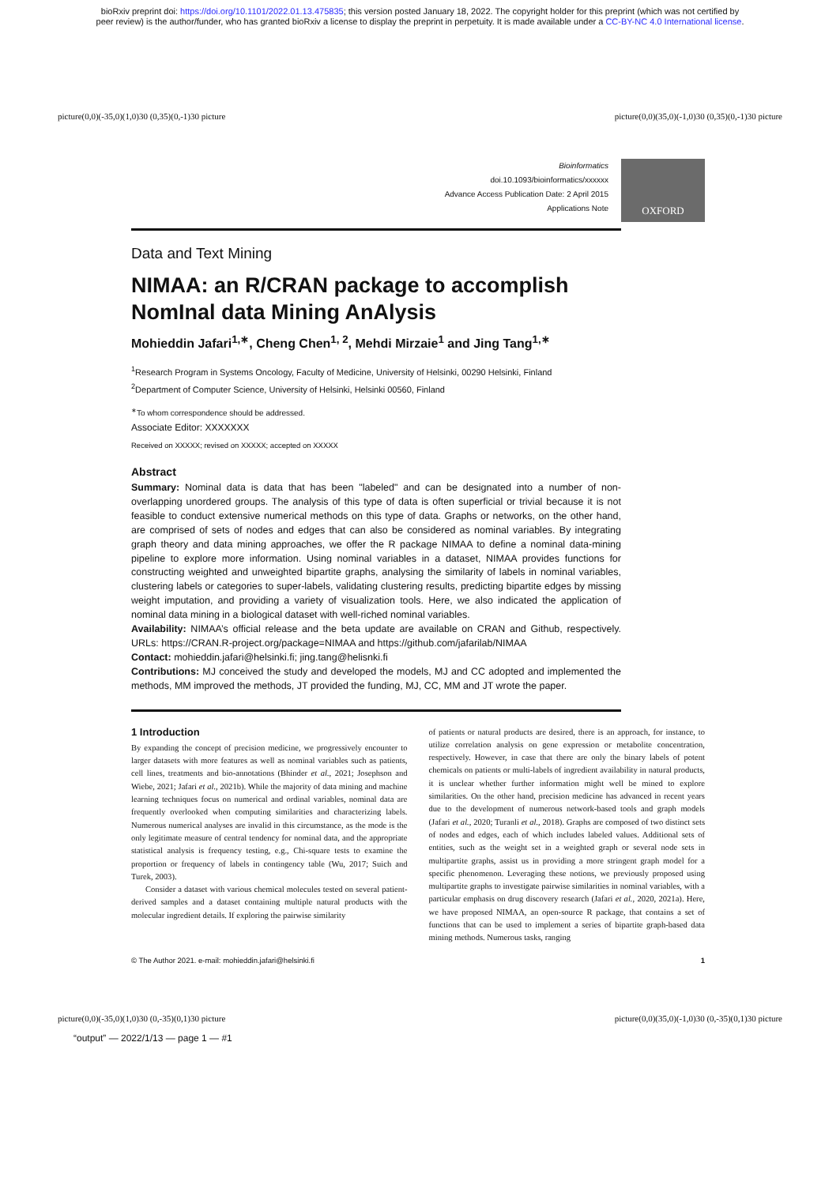bioRxiv preprint doi: https://doi.org/10.1101/2022.01.13.475835; this version posted January 18, 2022. The copyright holder for this preprint (which was not certified by
peer review) is the author/funder, who has granted bioRxiv a license to display the preprint in perpetuity. It is made available under a CC-BY-NC 4.0 International license.
picture(0,0)(-35,0)(1,0)30 (0,35)(0,-1)30 picture picture(0,0)(35,0)(-1,0)30 (0,35)(0,-1)30 picture
Bioinformatics
doi.10.1093/bioinformatics/xxxxxx
Advance Access Publication Date: 2 April 2015
Applications Note
OXFORD
Data and Text Mining
NIMAA: an R/CRAN package to accomplish NomInal data Mining AnAlysis
Mohieddin Jafari<sup>1,∗</sup>, Cheng Chen<sup>1, 2</sup>, Mehdi Mirzaie<sup>1</sup> and Jing Tang<sup>1,∗</sup>
<sup>1</sup> Research Program in Systems Oncology, Faculty of Medicine, University of Helsinki, 00290 Helsinki, Finland
<sup>2</sup> Department of Computer Science, University of Helsinki, Helsinki 00560, Finland
<sup>∗</sup>To whom correspondence should be addressed.
Associate Editor: XXXXXXX
Received on XXXXX; revised on XXXXX; accepted on XXXXX
Abstract
Summary: Nominal data is data that has been "labeled" and can be designated into a number of non-overlapping unordered groups. The analysis of this type of data is often superficial or trivial because it is not feasible to conduct extensive numerical methods on this type of data. Graphs or networks, on the other hand, are comprised of sets of nodes and edges that can also be considered as nominal variables. By integrating graph theory and data mining approaches, we offer the R package NIMAA to define a nominal data-mining pipeline to explore more information. Using nominal variables in a dataset, NIMAA provides functions for constructing weighted and unweighted bipartite graphs, analysing the similarity of labels in nominal variables, clustering labels or categories to super-labels, validating clustering results, predicting bipartite edges by missing weight imputation, and providing a variety of visualization tools. Here, we also indicated the application of nominal data mining in a biological dataset with well-riched nominal variables.
Availability: NIMAA’s official release and the beta update are available on CRAN and Github, respectively. URLs: https://CRAN.R-project.org/package=NIMAA and https://github.com/jafarilab/NIMAA
Contact: mohieddin.jafari@helsinki.fi; jing.tang@helisnki.fi
Contributions: MJ conceived the study and developed the models, MJ and CC adopted and implemented the methods, MM improved the methods, JT provided the funding, MJ, CC, MM and JT wrote the paper.
1 Introduction
By expanding the concept of precision medicine, we progressively encounter to larger datasets with more features as well as nominal variables such as patients, cell lines, treatments and bio-annotations (Bhinder et al., 2021; Josephson and Wiebe, 2021; Jafari et al., 2021b). While the majority of data mining and machine learning techniques focus on numerical and ordinal variables, nominal data are frequently overlooked when computing similarities and characterizing labels. Numerous numerical analyses are invalid in this circumstance, as the mode is the only legitimate measure of central tendency for nominal data, and the appropriate statistical analysis is frequency testing, e.g., Chi-square tests to examine the proportion or frequency of labels in contingency table (Wu, 2017; Suich and Turek, 2003).
Consider a dataset with various chemical molecules tested on several patient-derived samples and a dataset containing multiple natural products with the molecular ingredient details. If exploring the pairwise similarity
of patients or natural products are desired, there is an approach, for instance, to utilize correlation analysis on gene expression or metabolite concentration, respectively. However, in case that there are only the binary labels of potent chemicals on patients or multi-labels of ingredient availability in natural products, it is unclear whether further information might well be mined to explore similarities. On the other hand, precision medicine has advanced in recent years due to the development of numerous network-based tools and graph models (Jafari et al., 2020; Turanli et al., 2018). Graphs are composed of two distinct sets of nodes and edges, each of which includes labeled values. Additional sets of entities, such as the weight set in a weighted graph or several node sets in multipartite graphs, assist us in providing a more stringent graph model for a specific phenomenon. Leveraging these notions, we previously proposed using multipartite graphs to investigate pairwise similarities in nominal variables, with a particular emphasis on drug discovery research (Jafari et al., 2020, 2021a). Here, we have proposed NIMAA, an open-source R package, that contains a set of functions that can be used to implement a series of bipartite graph-based data mining methods. Numerous tasks, ranging
© The Author 2021. e-mail: mohieddin.jafari@helsinki.fi 1
picture(0,0)(-35,0)(1,0)30 (0,-35)(0,1)30 picture picture(0,0)(35,0)(-1,0)30 (0,-35)(0,1)30 picture
“output” — 2022/1/13 — page 1 — #1